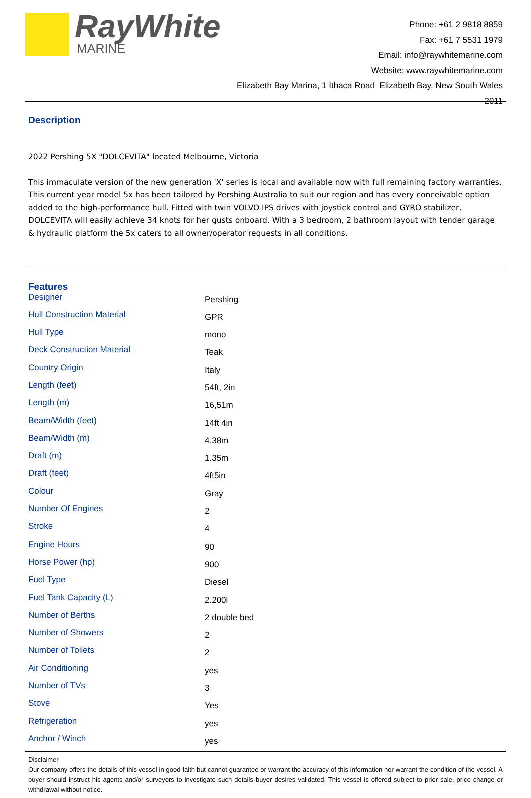RayWhite
MARINE
Phone: +61 2 9818 8859
Fax: +61 7 5531 1979
Email: info@raywhitemarine.com
Website: www.raywhitemarine.com
Elizabeth Bay Marina, 1 Ithaca Road Elizabeth Bay, New South Wales 2011
Description
2022 Pershing 5X "DOLCEVITA" located Melbourne, Victoria
This immaculate version of the new generation 'X' series is local and available now with full remaining factory warranties. This current year model 5x has been tailored by Pershing Australia to suit our region and has every conceivable option added to the high-performance hull. Fitted with twin VOLVO IPS drives with joystick control and GYRO stabilizer, DOLCEVITA will easily achieve 34 knots for her gusts onboard. With a 3 bedroom, 2 bathroom layout with tender garage & hydraulic platform the 5x caters to all owner/operator requests in all conditions.
Features
| Designer | Pershing |
| Hull Construction Material | GPR |
| Hull Type | mono |
| Deck Construction Material | Teak |
| Country Origin | Italy |
| Length (feet) | 54ft, 2in |
| Length (m) | 16,51m |
| Beam/Width (feet) | 14ft 4in |
| Beam/Width (m) | 4.38m |
| Draft (m) | 1.35m |
| Draft (feet) | 4ft5in |
| Colour | Gray |
| Number Of Engines | 2 |
| Stroke | 4 |
| Engine Hours | 90 |
| Horse Power (hp) | 900 |
| Fuel Type | Diesel |
| Fuel Tank Capacity (L) | 2.200l |
| Number of Berths | 2 double bed |
| Number of Showers | 2 |
| Number of Toilets | 2 |
| Air Conditioning | yes |
| Number of TVs | 3 |
| Stove | Yes |
| Refrigeration | yes |
| Anchor / Winch | yes |
Disclaimer
Our company offers the details of this vessel in good faith but cannot guarantee or warrant the accuracy of this information nor warrant the condition of the vessel. A buyer should instruct his agents and/or surveyors to investigate such details buyer desires validated. This vessel is offered subject to prior sale, price change or withdrawal without notice.